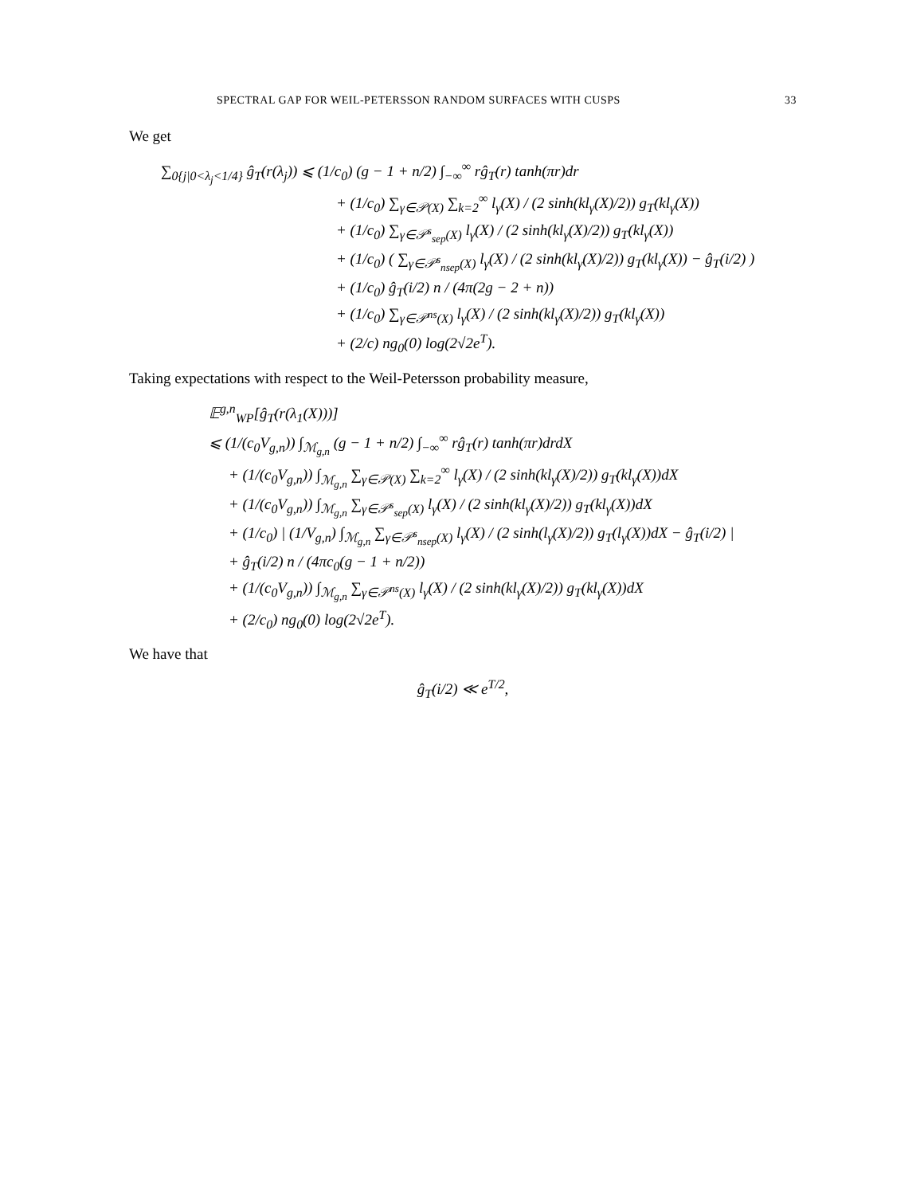SPECTRAL GAP FOR WEIL-PETERSSON RANDOM SURFACES WITH CUSPS 33
We get
∑<sub>0{j|0<λ<sub>j</sub><1/4}</sub> ĝ<sub>T</sub>(r(λ<sub>j</sub>)) ⩽ (1/c<sub>0</sub>) (g − 1 + n/2) ∫<sub>−∞</sub><sup>∞</sup> rĝ<sub>T</sub>(r) tanh(πr)dr
+ (1/c<sub>0</sub>) ∑<sub>γ∈𝒫(X)</sub> ∑<sub>k=2</sub><sup>∞</sup> l<sub>γ</sub>(X) / (2 sinh(kl<sub>γ</sub>(X)/2)) g<sub>T</sub>(kl<sub>γ</sub>(X))
+ (1/c<sub>0</sub>) ∑<sub>γ∈𝒫<sup>s</sup><sub>sep</sub>(X)</sub> l<sub>γ</sub>(X) / (2 sinh(kl<sub>γ</sub>(X)/2)) g<sub>T</sub>(kl<sub>γ</sub>(X))
+ (1/c<sub>0</sub>) ( ∑<sub>γ∈𝒫<sup>s</sup><sub>nsep</sub>(X)</sub> l<sub>γ</sub>(X) / (2 sinh(kl<sub>γ</sub>(X)/2)) g<sub>T</sub>(kl<sub>γ</sub>(X)) − ĝ<sub>T</sub>(i/2) )
+ (1/c<sub>0</sub>) ĝ<sub>T</sub>(i/2) n / (4π(2g − 2 + n))
+ (1/c<sub>0</sub>) ∑<sub>γ∈𝒫<sup>ns</sup>(X)</sub> l<sub>γ</sub>(X) / (2 sinh(kl<sub>γ</sub>(X)/2)) g<sub>T</sub>(kl<sub>γ</sub>(X))
+ (2/c) ng<sub>0</sub>(0) log(2√2e<sup>T</sup>).
Taking expectations with respect to the Weil-Petersson probability measure,
𝔼<sup>g,n</sup><sub>WP</sub>[ĝ<sub>T</sub>(r(λ<sub>1</sub>(X)))]
⩽ (1/(c<sub>0</sub>V<sub>g,n</sub>)) ∫<sub>ℳ<sub>g,n</sub></sub> (g − 1 + n/2) ∫<sub>−∞</sub><sup>∞</sup> rĝ<sub>T</sub>(r) tanh(πr)drdX
+ (1/(c<sub>0</sub>V<sub>g,n</sub>)) ∫<sub>ℳ<sub>g,n</sub></sub> ∑<sub>γ∈𝒫(X)</sub> ∑<sub>k=2</sub><sup>∞</sup> l<sub>γ</sub>(X) / (2 sinh(kl<sub>γ</sub>(X)/2)) g<sub>T</sub>(kl<sub>γ</sub>(X))dX
+ (1/(c<sub>0</sub>V<sub>g,n</sub>)) ∫<sub>ℳ<sub>g,n</sub></sub> ∑<sub>γ∈𝒫<sup>s</sup><sub>sep</sub>(X)</sub> l<sub>γ</sub>(X) / (2 sinh(kl<sub>γ</sub>(X)/2)) g<sub>T</sub>(kl<sub>γ</sub>(X))dX
+ (1/c<sub>0</sub>) | (1/V<sub>g,n</sub>) ∫<sub>ℳ<sub>g,n</sub></sub> ∑<sub>γ∈𝒫<sup>s</sup><sub>nsep</sub>(X)</sub> l<sub>γ</sub>(X) / (2 sinh(l<sub>γ</sub>(X)/2)) g<sub>T</sub>(l<sub>γ</sub>(X))dX − ĝ<sub>T</sub>(i/2) |
+ ĝ<sub>T</sub>(i/2) n / (4πc<sub>0</sub>(g − 1 + n/2))
+ (1/(c<sub>0</sub>V<sub>g,n</sub>)) ∫<sub>ℳ<sub>g,n</sub></sub> ∑<sub>γ∈𝒫<sup>ns</sup>(X)</sub> l<sub>γ</sub>(X) / (2 sinh(kl<sub>γ</sub>(X)/2)) g<sub>T</sub>(kl<sub>γ</sub>(X))dX
+ (2/c<sub>0</sub>) ng<sub>0</sub>(0) log(2√2e<sup>T</sup>).
We have that
ĝ<sub>T</sub>(i/2) ≪ e<sup>T/2</sup>,